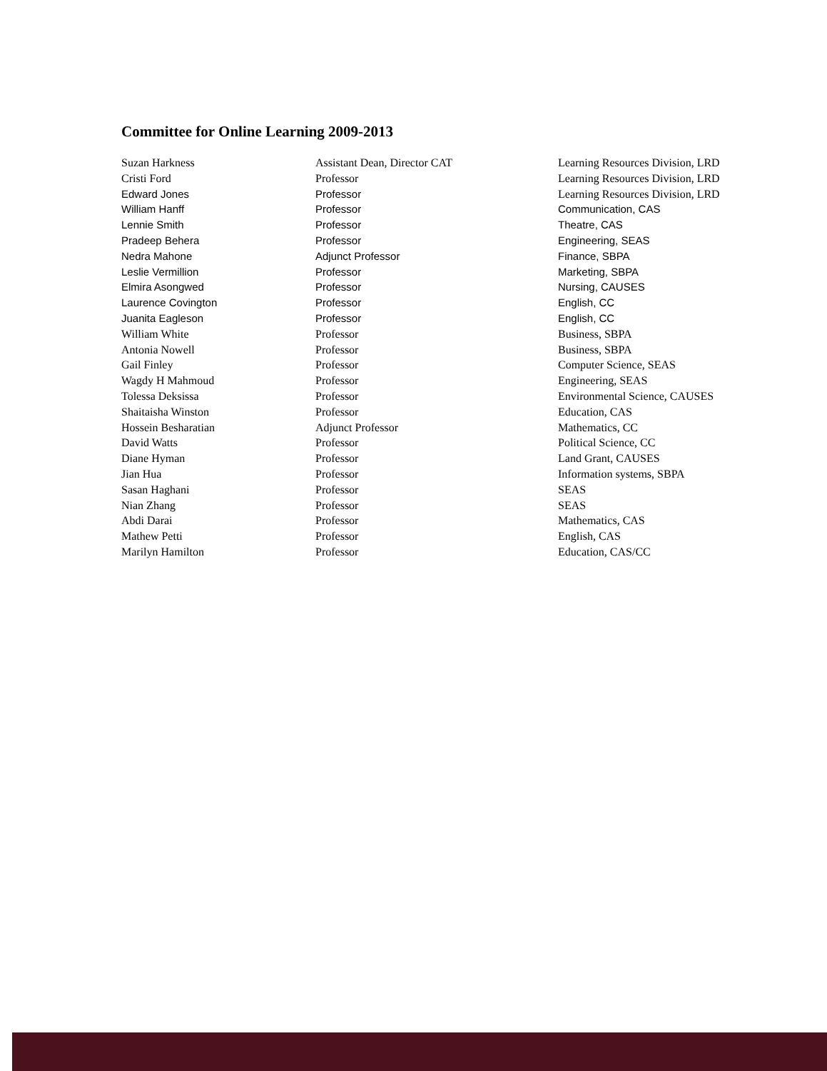Committee for Online Learning 2009-2013
| Suzan Harkness | Assistant Dean, Director CAT | Learning Resources Division, LRD |
| Cristi Ford | Professor | Learning Resources Division, LRD |
| Edward Jones | Professor | Learning Resources Division, LRD |
| William Hanff | Professor | Communication, CAS |
| Lennie Smith | Professor | Theatre, CAS |
| Pradeep Behera | Professor | Engineering, SEAS |
| Nedra Mahone | Adjunct Professor | Finance, SBPA |
| Leslie Vermillion | Professor | Marketing, SBPA |
| Elmira Asongwed | Professor | Nursing, CAUSES |
| Laurence Covington | Professor | English, CC |
| Juanita Eagleson | Professor | English, CC |
| William White | Professor | Business, SBPA |
| Antonia Nowell | Professor | Business, SBPA |
| Gail Finley | Professor | Computer Science, SEAS |
| Wagdy H Mahmoud | Professor | Engineering, SEAS |
| Tolessa Deksissa | Professor | Environmental Science, CAUSES |
| Shaitaisha Winston | Professor | Education, CAS |
| Hossein Besharatian | Adjunct Professor | Mathematics, CC |
| David Watts | Professor | Political Science, CC |
| Diane Hyman | Professor | Land Grant, CAUSES |
| Jian Hua | Professor | Information systems, SBPA |
| Sasan Haghani | Professor | SEAS |
| Nian Zhang | Professor | SEAS |
| Abdi Darai | Professor | Mathematics, CAS |
| Mathew Petti | Professor | English, CAS |
| Marilyn Hamilton | Professor | Education, CAS/CC |